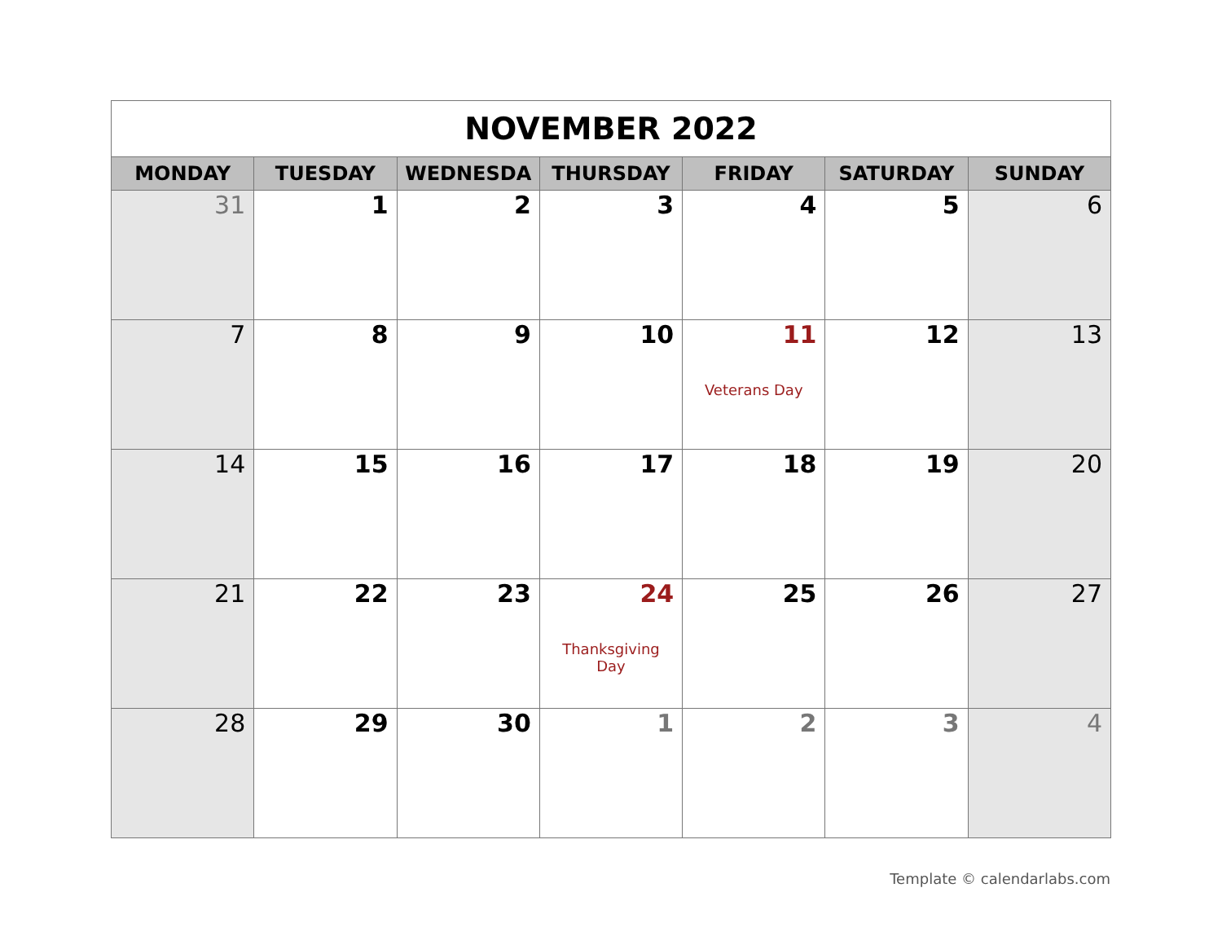| NOVEMBER 2022 | | | | | | |
| MONDAY | TUESDAY | WEDNESDA | THURSDAY | FRIDAY | SATURDAY | SUNDAY |
| 31 | 1 | 2 | 3 | 4 | 5 | 6 |
| 7 | 8 | 9 | 10 | 11 Veterans Day | 12 | 13 |
| 14 | 15 | 16 | 17 | 18 | 19 | 20 |
| 21 | 22 | 23 | 24 Thanksgiving Day | 25 | 26 | 27 |
| 28 | 29 | 30 | 1 | 2 | 3 | 4 |
Template © calendarlabs.com